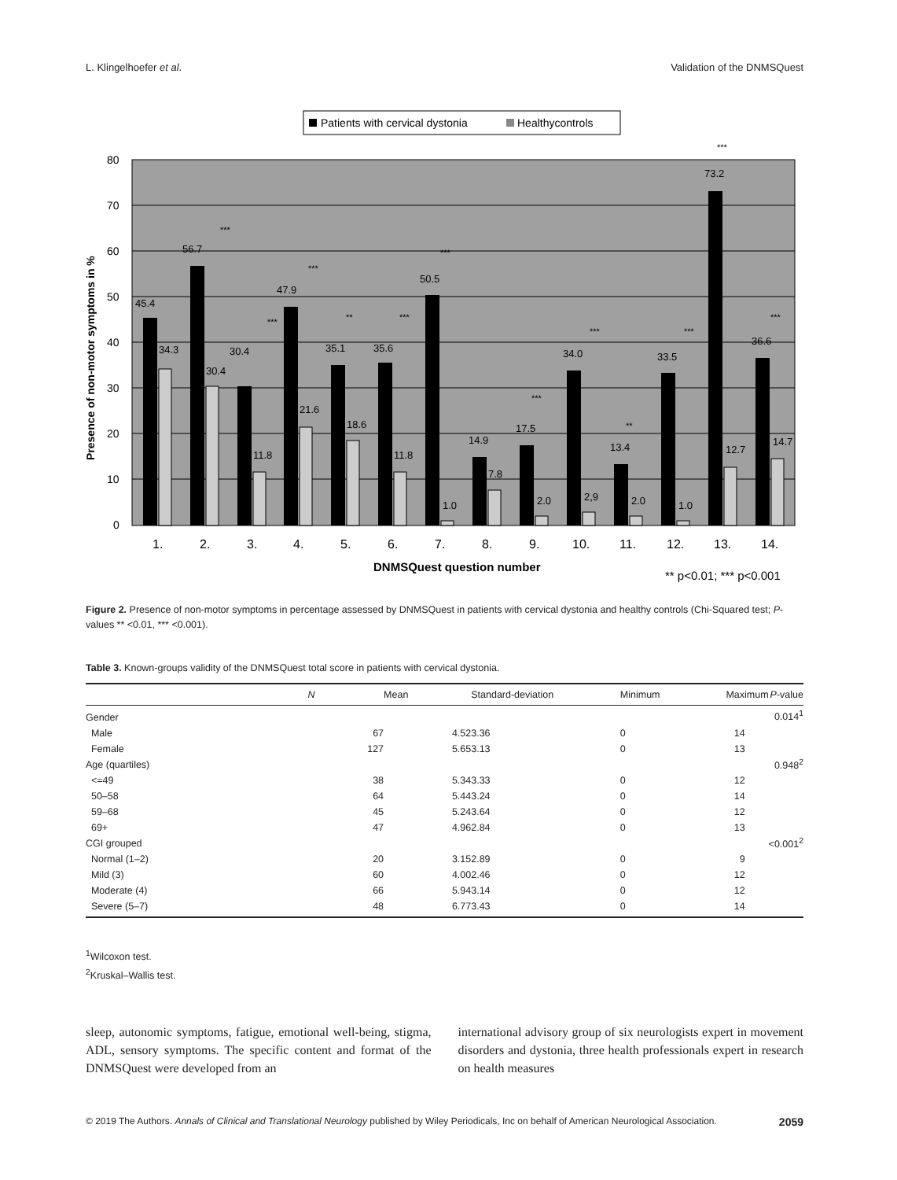L. Klingelhoefer et al. Validation of the DNMSQuest
Patients with cervical dystonia
Healthycontrols
80
70
60
50
40
30
20
10
0
Presence of non-motor symptoms in %
45.4
34.3
56.7
30.4
30.4
11.8
47.9
21.6
35.1
18.6
35.6
11.8
50.5
1.0
14.9
7.8
17.5
2.0
34.0
2,9
13.4
2.0
33.5
1.0
73.2
12.7
36.6
14.7
1.
2.
3.
4.
5.
6.
7.
8.
9.
10.
11.
12.
13.
14.
DNMSQuest question number
** p<0.01; *** p<0.001
***
***
***
**
***
***
***
***
**
***
***
***
Figure 2. Presence of non-motor symptoms in percentage assessed by DNMSQuest in patients with cervical dystonia and healthy controls (Chi-Squared test; P-values ** <0.01, *** <0.001).
Table 3. Known-groups validity of the DNMSQuest total score in patients with cervical dystonia.
| | N | Mean | Standard-deviation | Minimum | Maximum | P -value |
| --- | --- | --- | --- | --- | --- | --- |
| Gender | | | | | | 0.014<sup>1</sup> |
| Male | 67 | 4.52 | 3.36 | 0 | 14 | |
| Female | 127 | 5.65 | 3.13 | 0 | 13 | |
| Age (quartiles) | | | | | | 0.948<sup>2</sup> |
| <=49 | 38 | 5.34 | 3.33 | 0 | 12 | |
| 50–58 | 64 | 5.44 | 3.24 | 0 | 14 | |
| 59–68 | 45 | 5.24 | 3.64 | 0 | 12 | |
| 69+ | 47 | 4.96 | 2.84 | 0 | 13 | |
| CGI grouped | | | | | | <0.001<sup>2</sup> |
| Normal (1–2) | 20 | 3.15 | 2.89 | 0 | 9 | |
| Mild (3) | 60 | 4.00 | 2.46 | 0 | 12 | |
| Moderate (4) | 66 | 5.94 | 3.14 | 0 | 12 | |
| Severe (5–7) | 48 | 6.77 | 3.43 | 0 | 14 | |
<sup>1</sup> Wilcoxon test.
<sup>2</sup> Kruskal–Wallis test.
sleep, autonomic symptoms, fatigue, emotional well-being, stigma, ADL, sensory symptoms. The specific content and format of the DNMSQuest were developed from an
international advisory group of six neurologists expert in movement disorders and dystonia, three health professionals expert in research on health measures
© 2019 The Authors. Annals of Clinical and Translational Neurology published by Wiley Periodicals, Inc on behalf of American Neurological Association. 2059